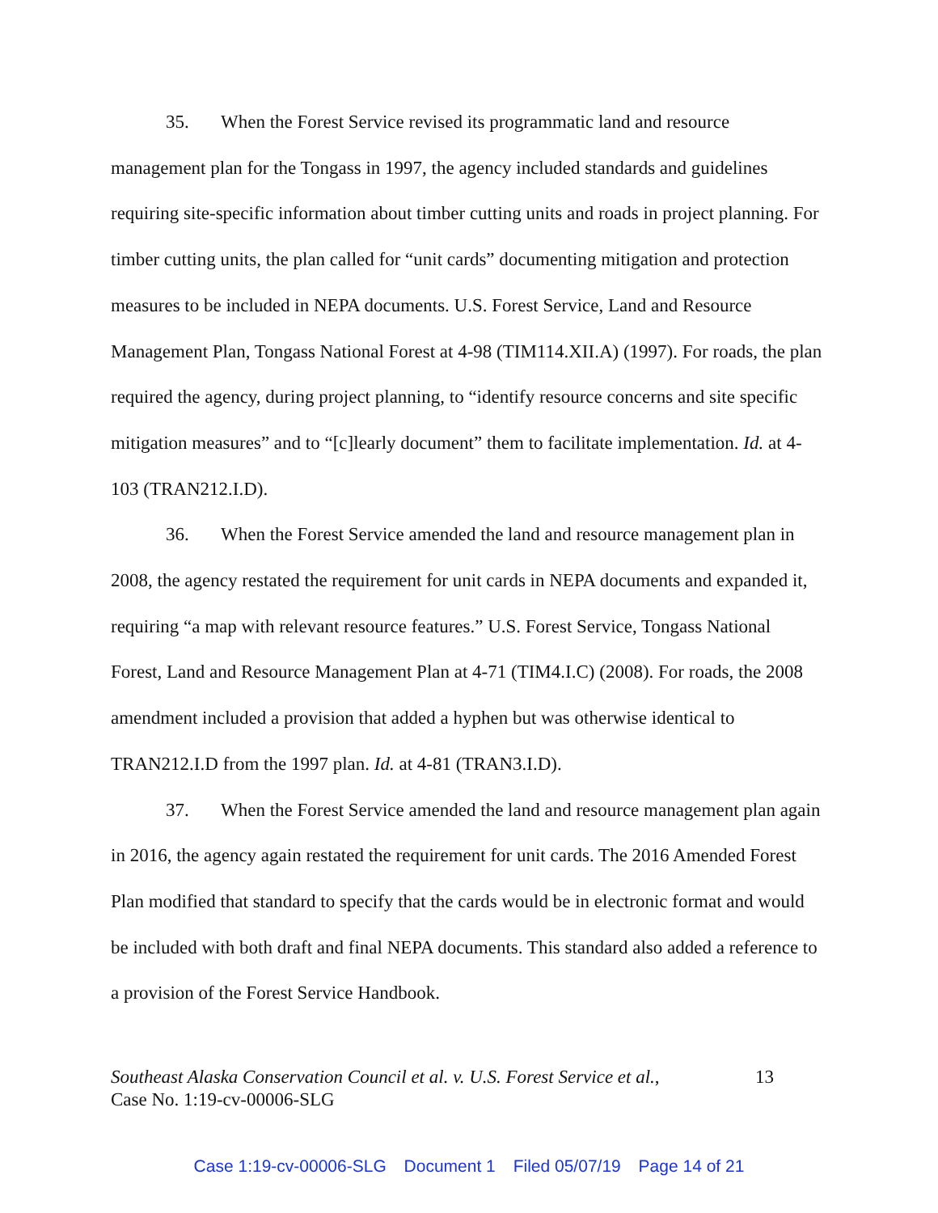35. When the Forest Service revised its programmatic land and resource management plan for the Tongass in 1997, the agency included standards and guidelines requiring site-specific information about timber cutting units and roads in project planning. For timber cutting units, the plan called for “unit cards” documenting mitigation and protection measures to be included in NEPA documents. U.S. Forest Service, Land and Resource Management Plan, Tongass National Forest at 4-98 (TIM114.XII.A) (1997). For roads, the plan required the agency, during project planning, to “identify resource concerns and site specific mitigation measures” and to “[c]learly document” them to facilitate implementation. Id. at 4-103 (TRAN212.I.D).
36. When the Forest Service amended the land and resource management plan in 2008, the agency restated the requirement for unit cards in NEPA documents and expanded it, requiring “a map with relevant resource features.” U.S. Forest Service, Tongass National Forest, Land and Resource Management Plan at 4-71 (TIM4.I.C) (2008). For roads, the 2008 amendment included a provision that added a hyphen but was otherwise identical to TRAN212.I.D from the 1997 plan. Id. at 4-81 (TRAN3.I.D).
37. When the Forest Service amended the land and resource management plan again in 2016, the agency again restated the requirement for unit cards. The 2016 Amended Forest Plan modified that standard to specify that the cards would be in electronic format and would be included with both draft and final NEPA documents. This standard also added a reference to a provision of the Forest Service Handbook.
13 Southeast Alaska Conservation Council et al. v. U.S. Forest Service et al.,
Case No. 1:19-cv-00006-SLG
Case 1:19-cv-00006-SLG Document 1 Filed 05/07/19 Page 14 of 21